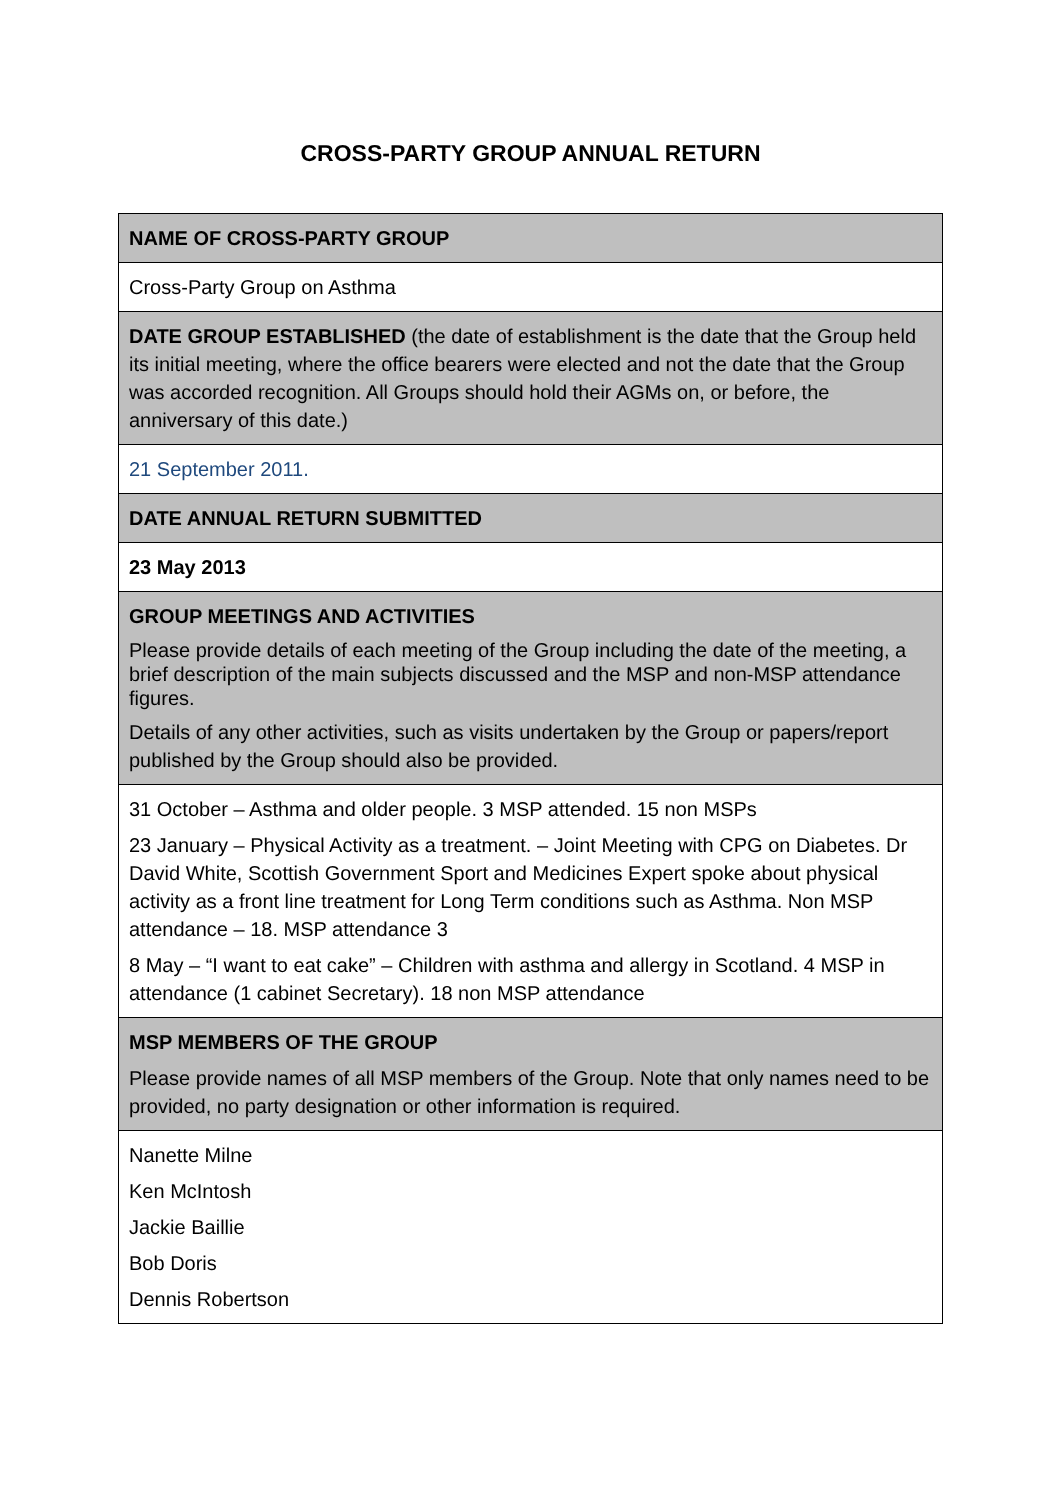CROSS-PARTY GROUP ANNUAL RETURN
| NAME OF CROSS-PARTY GROUP |
| Cross-Party Group on Asthma |
| DATE GROUP ESTABLISHED (the date of establishment is the date that the Group held its initial meeting, where the office bearers were elected and not the date that the Group was accorded recognition. All Groups should hold their AGMs on, or before, the anniversary of this date.) |
| 21 September 2011. |
| DATE ANNUAL RETURN SUBMITTED |
| 23 May 2013 |
| GROUP MEETINGS AND ACTIVITIES Please provide details of each meeting of the Group including the date of the meeting, a brief description of the main subjects discussed and the MSP and non-MSP attendance figures. Details of any other activities, such as visits undertaken by the Group or papers/report published by the Group should also be provided. |
| 31 October – Asthma and older people. 3 MSP attended. 15 non MSPs 23 January – Physical Activity as a treatment. – Joint Meeting with CPG on Diabetes. Dr David White, Scottish Government Sport and Medicines Expert spoke about physical activity as a front line treatment for Long Term conditions such as Asthma. Non MSP attendance – 18. MSP attendance 3 8 May – “I want to eat cake” – Children with asthma and allergy in Scotland. 4 MSP in attendance (1 cabinet Secretary). 18 non MSP attendance |
| MSP MEMBERS OF THE GROUP Please provide names of all MSP members of the Group. Note that only names need to be provided, no party designation or other information is required. |
| Nanette Milne Ken McIntosh Jackie Baillie Bob Doris Dennis Robertson |